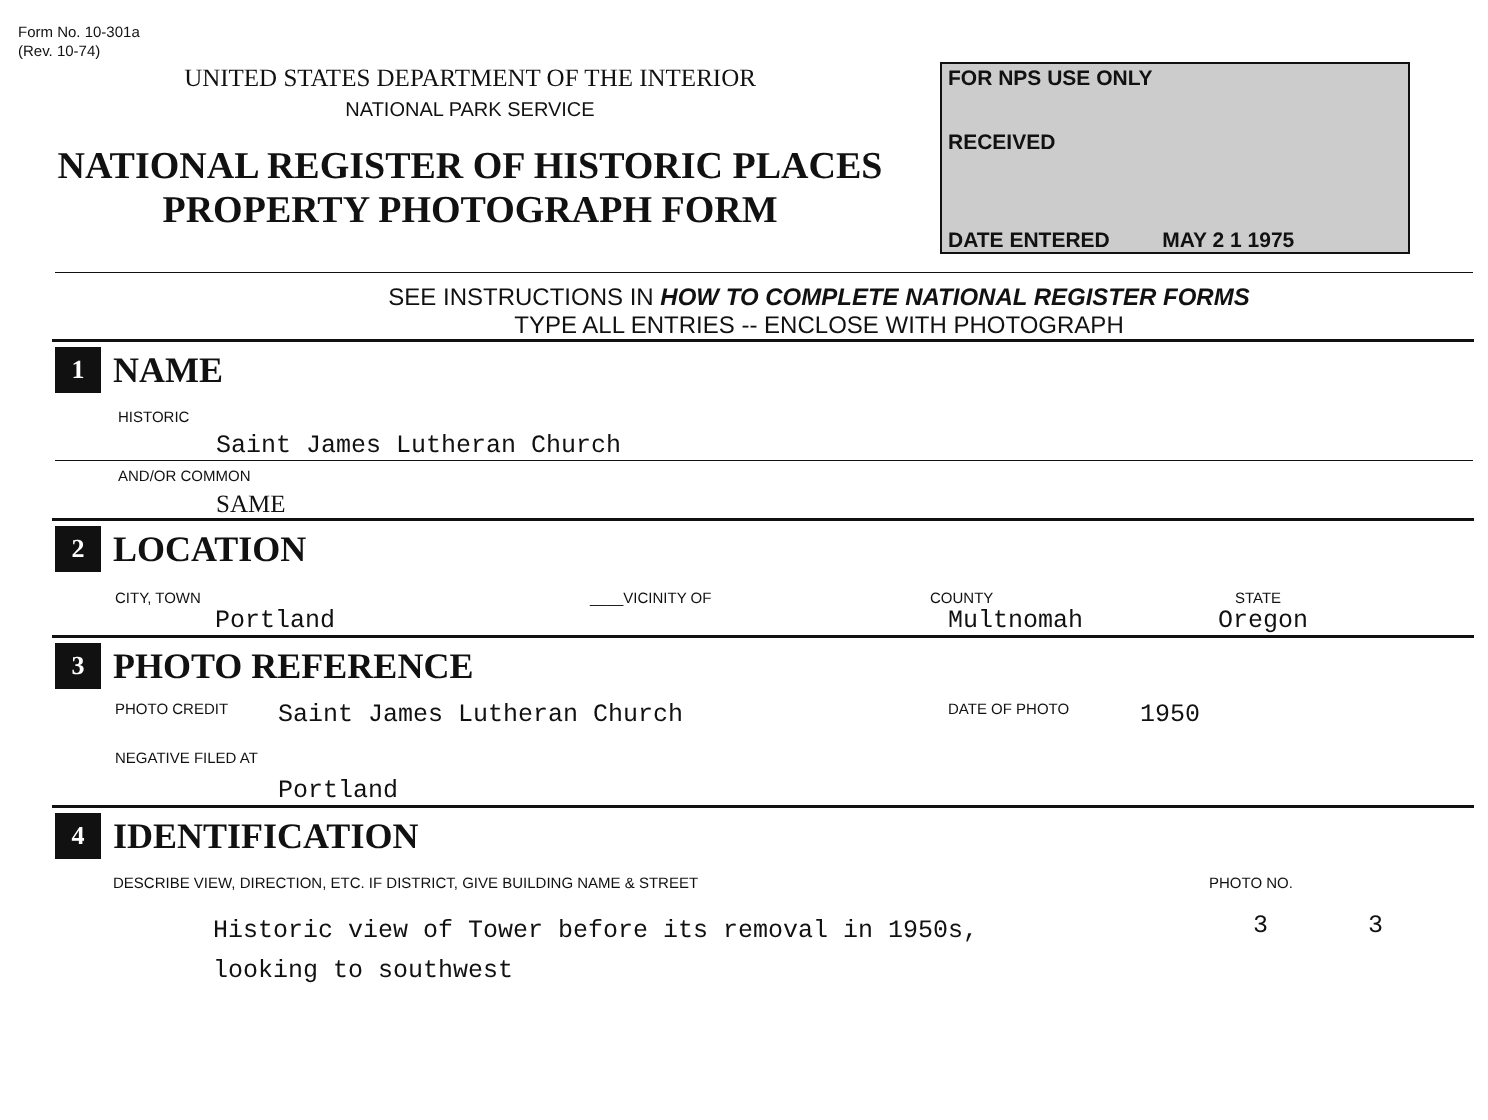Form No. 10-301a
(Rev. 10-74)
UNITED STATES DEPARTMENT OF THE INTERIOR
NATIONAL PARK SERVICE
NATIONAL REGISTER OF HISTORIC PLACES
PROPERTY PHOTOGRAPH FORM
FOR NPS USE ONLY
RECEIVED
DATE ENTERED MAY 2 1 1975
SEE INSTRUCTIONS IN HOW TO COMPLETE NATIONAL REGISTER FORMS
TYPE ALL ENTRIES -- ENCLOSE WITH PHOTOGRAPH
1
NAME
HISTORIC
Saint James Lutheran Church
AND/OR COMMON
SAME
2
LOCATION
CITY, TOWN ____VICINITY OF COUNTY STATE
Portland Multnomah Oregon
3
PHOTO REFERENCE
PHOTO CREDIT Saint James Lutheran Church DATE OF PHOTO 1950
NEGATIVE FILED AT
Portland
4
IDENTIFICATION
DESCRIBE VIEW, DIRECTION, ETC. IF DISTRICT, GIVE BUILDING NAME & STREET PHOTO NO.
Historic view of Tower before its removal in 1950s,
looking to southwest 3 3